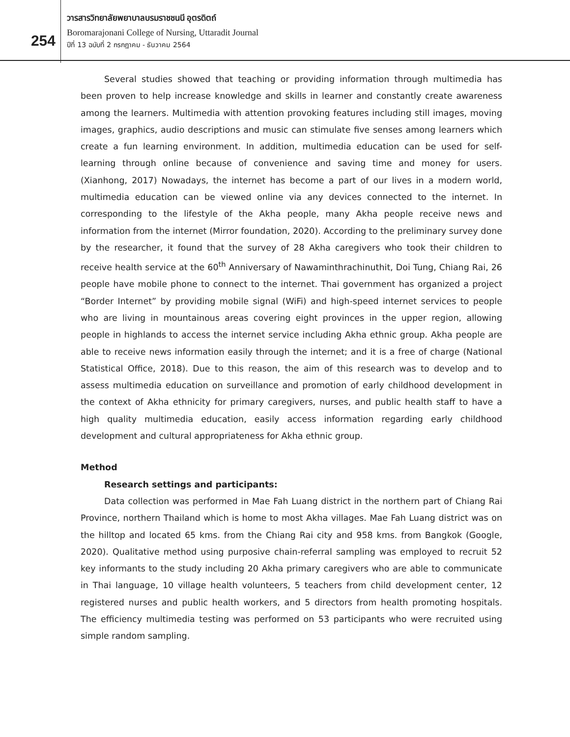254
วารสารวิทยาลัยพยาบาลบรมราชชนนี อุตรดิตถ์
Boromarajonani College of Nursing, Uttaradit Journal
ปีที่ 13 ฉบับที่ 2 กรกฎาคม - ธันวาคม 2564
Several studies showed that teaching or providing information through multimedia has been proven to help increase knowledge and skills in learner and constantly create awareness among the learners. Multimedia with attention provoking features including still images, moving images, graphics, audio descriptions and music can stimulate five senses among learners which create a fun learning environment. In addition, multimedia education can be used for self-learning through online because of convenience and saving time and money for users. (Xianhong, 2017) Nowadays, the internet has become a part of our lives in a modern world, multimedia education can be viewed online via any devices connected to the internet. In corresponding to the lifestyle of the Akha people, many Akha people receive news and information from the internet (Mirror foundation, 2020). According to the preliminary survey done by the researcher, it found that the survey of 28 Akha caregivers who took their children to receive health service at the 60<sup>th</sup> Anniversary of Nawaminthrachinuthit, Doi Tung, Chiang Rai, 26 people have mobile phone to connect to the internet. Thai government has organized a project “Border Internet” by providing mobile signal (WiFi) and high-speed internet services to people who are living in mountainous areas covering eight provinces in the upper region, allowing people in highlands to access the internet service including Akha ethnic group. Akha people are able to receive news information easily through the internet; and it is a free of charge (National Statistical Office, 2018). Due to this reason, the aim of this research was to develop and to assess multimedia education on surveillance and promotion of early childhood development in the context of Akha ethnicity for primary caregivers, nurses, and public health staff to have a high quality multimedia education, easily access information regarding early childhood development and cultural appropriateness for Akha ethnic group.
Method
Research settings and participants:
Data collection was performed in Mae Fah Luang district in the northern part of Chiang Rai Province, northern Thailand which is home to most Akha villages. Mae Fah Luang district was on the hilltop and located 65 kms. from the Chiang Rai city and 958 kms. from Bangkok (Google, 2020). Qualitative method using purposive chain-referral sampling was employed to recruit 52 key informants to the study including 20 Akha primary caregivers who are able to communicate in Thai language, 10 village health volunteers, 5 teachers from child development center, 12 registered nurses and public health workers, and 5 directors from health promoting hospitals. The efficiency multimedia testing was performed on 53 participants who were recruited using simple random sampling.